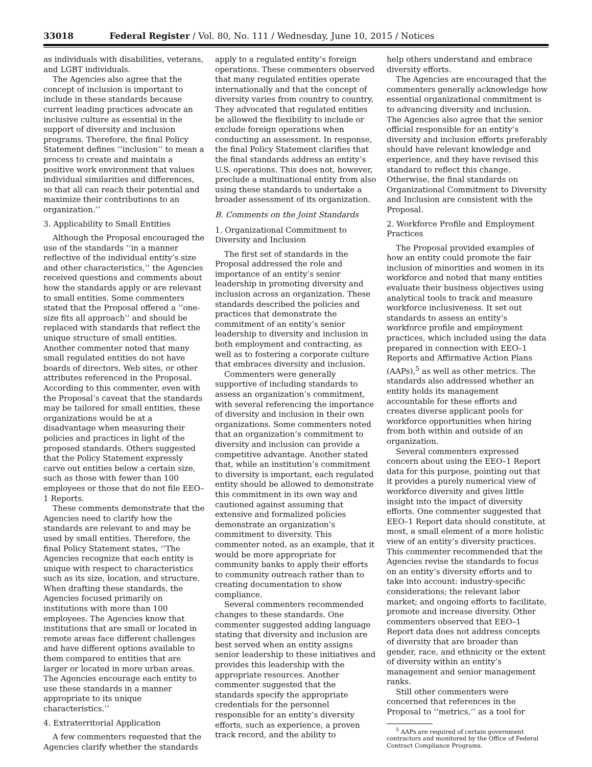33018 Federal Register / Vol. 80, No. 111 / Wednesday, June 10, 2015 / Notices
as individuals with disabilities, veterans, and LGBT individuals.
The Agencies also agree that the concept of inclusion is important to include in these standards because current leading practices advocate an inclusive culture as essential in the support of diversity and inclusion programs. Therefore, the final Policy Statement defines ‘‘inclusion’’ to mean a process to create and maintain a positive work environment that values individual similarities and differences, so that all can reach their potential and maximize their contributions to an organization.’’
3. Applicability to Small Entities
Although the Proposal encouraged the use of the standards ‘‘in a manner reflective of the individual entity’s size and other characteristics,’’ the Agencies received questions and comments about how the standards apply or are relevant to small entities. Some commenters stated that the Proposal offered a ‘‘one-size fits all approach’’ and should be replaced with standards that reflect the unique structure of small entities. Another commenter noted that many small regulated entities do not have boards of directors, Web sites, or other attributes referenced in the Proposal. According to this commenter, even with the Proposal’s caveat that the standards may be tailored for small entities, these organizations would be at a disadvantage when measuring their policies and practices in light of the proposed standards. Others suggested that the Policy Statement expressly carve out entities below a certain size, such as those with fewer than 100 employees or those that do not file EEO–1 Reports.
These comments demonstrate that the Agencies need to clarify how the standards are relevant to and may be used by small entities. Therefore, the final Policy Statement states, ‘‘The Agencies recognize that each entity is unique with respect to characteristics such as its size, location, and structure. When drafting these standards, the Agencies focused primarily on institutions with more than 100 employees. The Agencies know that institutions that are small or located in remote areas face different challenges and have different options available to them compared to entities that are larger or located in more urban areas. The Agencies encourage each entity to use these standards in a manner appropriate to its unique characteristics.’’
4. Extraterritorial Application
A few commenters requested that the Agencies clarify whether the standards
apply to a regulated entity’s foreign operations. These commenters observed that many regulated entities operate internationally and that the concept of diversity varies from country to country. They advocated that regulated entities be allowed the flexibility to include or exclude foreign operations when conducting an assessment. In response, the final Policy Statement clarifies that the final standards address an entity’s U.S. operations. This does not, however, preclude a multinational entity from also using these standards to undertake a broader assessment of its organization.
B. Comments on the Joint Standards
1. Organizational Commitment to Diversity and Inclusion
The first set of standards in the Proposal addressed the role and importance of an entity’s senior leadership in promoting diversity and inclusion across an organization. These standards described the policies and practices that demonstrate the commitment of an entity’s senior leadership to diversity and inclusion in both employment and contracting, as well as to fostering a corporate culture that embraces diversity and inclusion.
Commenters were generally supportive of including standards to assess an organization’s commitment, with several referencing the importance of diversity and inclusion in their own organizations. Some commenters noted that an organization’s commitment to diversity and inclusion can provide a competitive advantage. Another stated that, while an institution’s commitment to diversity is important, each regulated entity should be allowed to demonstrate this commitment in its own way and cautioned against assuming that extensive and formalized policies demonstrate an organization’s commitment to diversity. This commenter noted, as an example, that it would be more appropriate for community banks to apply their efforts to community outreach rather than to creating documentation to show compliance.
Several commenters recommended changes to these standards. One commenter suggested adding language stating that diversity and inclusion are best served when an entity assigns senior leadership to these initiatives and provides this leadership with the appropriate resources. Another commenter suggested that the standards specify the appropriate credentials for the personnel responsible for an entity’s diversity efforts, such as experience, a proven track record, and the ability to
help others understand and embrace diversity efforts.
The Agencies are encouraged that the commenters generally acknowledge how essential organizational commitment is to advancing diversity and inclusion. The Agencies also agree that the senior official responsible for an entity’s diversity and inclusion efforts preferably should have relevant knowledge and experience, and they have revised this standard to reflect this change. Otherwise, the final standards on Organizational Commitment to Diversity and Inclusion are consistent with the Proposal.
2. Workforce Profile and Employment Practices
The Proposal provided examples of how an entity could promote the fair inclusion of minorities and women in its workforce and noted that many entities evaluate their business objectives using analytical tools to track and measure workforce inclusiveness. It set out standards to assess an entity’s workforce profile and employment practices, which included using the data prepared in connection with EEO–1 Reports and Affirmative Action Plans (AAPs),<sup>5</sup> as well as other metrics. The standards also addressed whether an entity holds its management accountable for these efforts and creates diverse applicant pools for workforce opportunities when hiring from both within and outside of an organization.
Several commenters expressed concern about using the EEO–1 Report data for this purpose, pointing out that it provides a purely numerical view of workforce diversity and gives little insight into the impact of diversity efforts. One commenter suggested that EEO–1 Report data should constitute, at most, a small element of a more holistic view of an entity’s diversity practices. This commenter recommended that the Agencies revise the standards to focus on an entity’s diversity efforts and to take into account: industry-specific considerations; the relevant labor market; and ongoing efforts to facilitate, promote and increase diversity. Other commenters observed that EEO–1 Report data does not address concepts of diversity that are broader than gender, race, and ethnicity or the extent of diversity within an entity’s management and senior management ranks.
Still other commenters were concerned that references in the Proposal to ‘‘metrics,’’ as a tool for
<sup>5</sup> AAPs are required of certain government contractors and monitored by the Office of Federal Contract Compliance Programs.